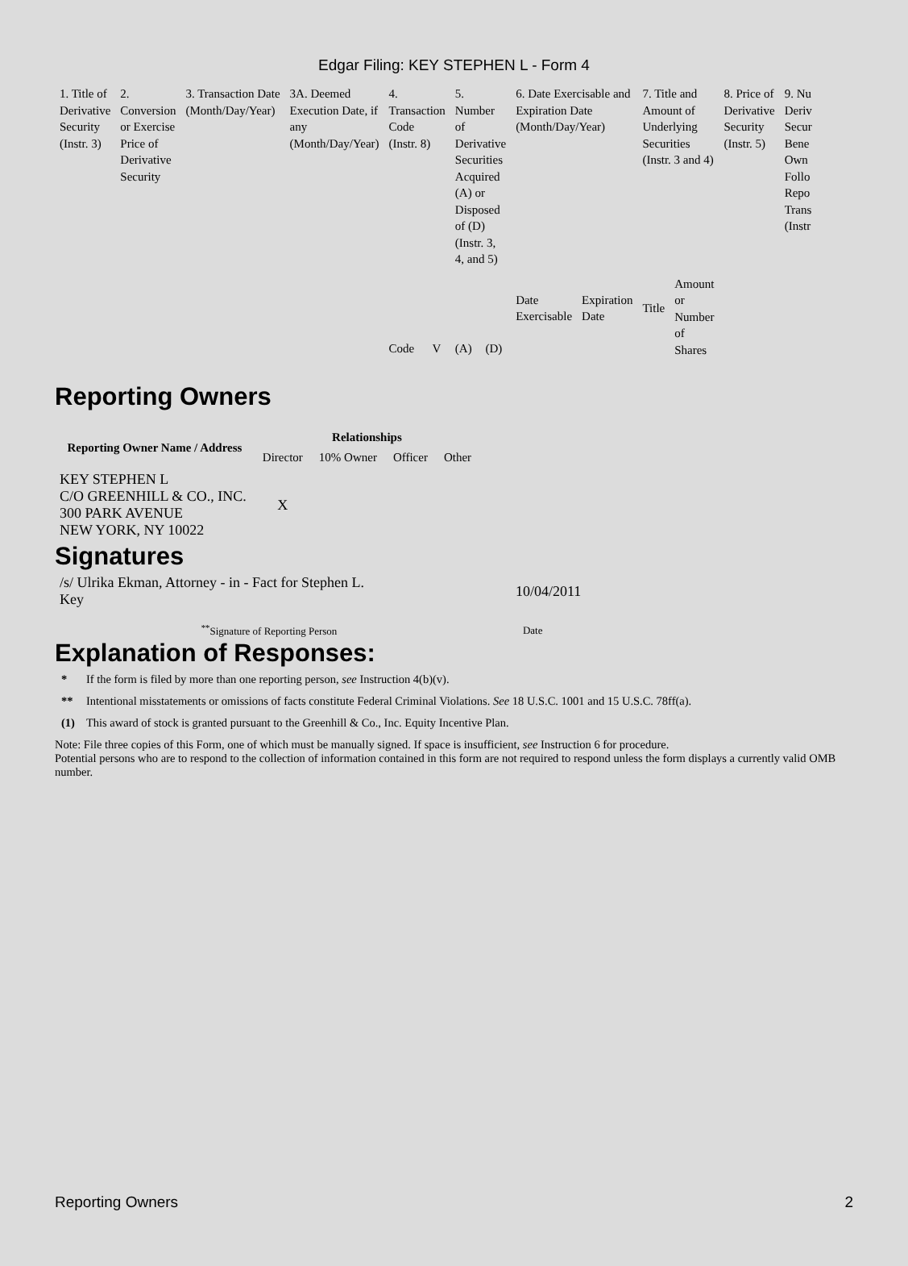Edgar Filing: KEY STEPHEN L - Form 4
| 1. Title of Derivative Security (Instr. 3) | 2. Conversion or Exercise Price of Derivative Security | 3. Transaction Date (Month/Day/Year) | 3A. Deemed Execution Date, if any (Month/Day/Year) | 4. Transaction Code (Instr. 8) | | 5. Number of Derivative Securities Acquired (A) or Disposed of (D) (Instr. 3, 4, and 5) | | 6. Date Exercisable and Expiration Date (Month/Day/Year) | | 7. Title and Amount of Underlying Securities (Instr. 3 and 4) | | 8. Price of Derivative Security (Instr. 5) | 9. Nu Deriv Secur Bene Own Follo Repo Trans (Instr |
| | | | | Code | V | (A) | (D) | Date Exercisable | Expiration Date | Title | Amount or Number of Shares | | |
Reporting Owners
| Reporting Owner Name / Address | Relationships | | | |
| --- | --- | --- | --- | --- |
| | Director | 10% Owner | Officer | Other |
| KEY STEPHEN L C/O GREENHILL & CO., INC. 300 PARK AVENUE NEW YORK, NY 10022 | X | | | |
Signatures
| /s/ Ulrika Ekman, Attorney - in - Fact for Stephen L. Key | 10/04/2011 |
| <sup>**</sup> Signature of Reporting Person | Date |
Explanation of Responses:
| * | If the form is filed by more than one reporting person, see Instruction 4(b)(v). |
| ** | Intentional misstatements or omissions of facts constitute Federal Criminal Violations. See 18 U.S.C. 1001 and 15 U.S.C. 78ff(a). |
| (1) | This award of stock is granted pursuant to the Greenhill & Co., Inc. Equity Incentive Plan. |
Note: File three copies of this Form, one of which must be manually signed. If space is insufficient, see Instruction 6 for procedure.
Potential persons who are to respond to the collection of information contained in this form are not required to respond unless the form displays a currently valid OMB number.
Reporting Owners 2